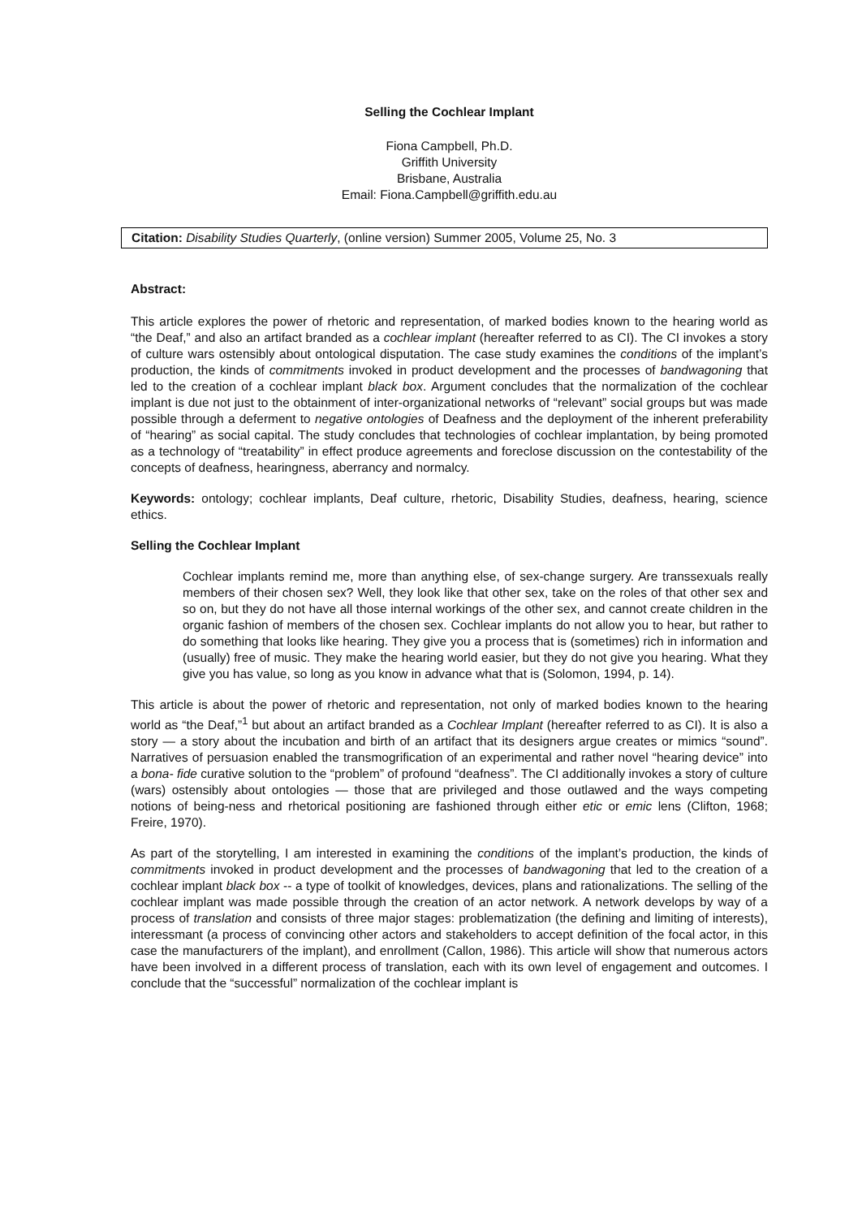Selling the Cochlear Implant
Fiona Campbell, Ph.D.
Griffith University
Brisbane, Australia
Email: Fiona.Campbell@griffith.edu.au
Citation: Disability Studies Quarterly, (online version) Summer 2005, Volume 25, No. 3
Abstract:
This article explores the power of rhetoric and representation, of marked bodies known to the hearing world as “the Deaf,” and also an artifact branded as a cochlear implant (hereafter referred to as CI). The CI invokes a story of culture wars ostensibly about ontological disputation. The case study examines the conditions of the implant’s production, the kinds of commitments invoked in product development and the processes of bandwagoning that led to the creation of a cochlear implant black box. Argument concludes that the normalization of the cochlear implant is due not just to the obtainment of inter-organizational networks of “relevant” social groups but was made possible through a deferment to negative ontologies of Deafness and the deployment of the inherent preferability of “hearing” as social capital. The study concludes that technologies of cochlear implantation, by being promoted as a technology of “treatability” in effect produce agreements and foreclose discussion on the contestability of the concepts of deafness, hearingness, aberrancy and normalcy.
Keywords: ontology; cochlear implants, Deaf culture, rhetoric, Disability Studies, deafness, hearing, science ethics.
Selling the Cochlear Implant
Cochlear implants remind me, more than anything else, of sex-change surgery. Are transsexuals really members of their chosen sex? Well, they look like that other sex, take on the roles of that other sex and so on, but they do not have all those internal workings of the other sex, and cannot create children in the organic fashion of members of the chosen sex. Cochlear implants do not allow you to hear, but rather to do something that looks like hearing. They give you a process that is (sometimes) rich in information and (usually) free of music. They make the hearing world easier, but they do not give you hearing. What they give you has value, so long as you know in advance what that is (Solomon, 1994, p. 14).
This article is about the power of rhetoric and representation, not only of marked bodies known to the hearing world as “the Deaf,”<sup>1</sup> but about an artifact branded as a Cochlear Implant (hereafter referred to as CI). It is also a story — a story about the incubation and birth of an artifact that its designers argue creates or mimics “sound”. Narratives of persuasion enabled the transmogrification of an experimental and rather novel “hearing device” into a bona- fide curative solution to the “problem” of profound “deafness”. The CI additionally invokes a story of culture (wars) ostensibly about ontologies — those that are privileged and those outlawed and the ways competing notions of being-ness and rhetorical positioning are fashioned through either etic or emic lens (Clifton, 1968; Freire, 1970).
As part of the storytelling, I am interested in examining the conditions of the implant’s production, the kinds of commitments invoked in product development and the processes of bandwagoning that led to the creation of a cochlear implant black box -- a type of toolkit of knowledges, devices, plans and rationalizations. The selling of the cochlear implant was made possible through the creation of an actor network. A network develops by way of a process of translation and consists of three major stages: problematization (the defining and limiting of interests), interessmant (a process of convincing other actors and stakeholders to accept definition of the focal actor, in this case the manufacturers of the implant), and enrollment (Callon, 1986). This article will show that numerous actors have been involved in a different process of translation, each with its own level of engagement and outcomes. I conclude that the “successful” normalization of the cochlear implant is